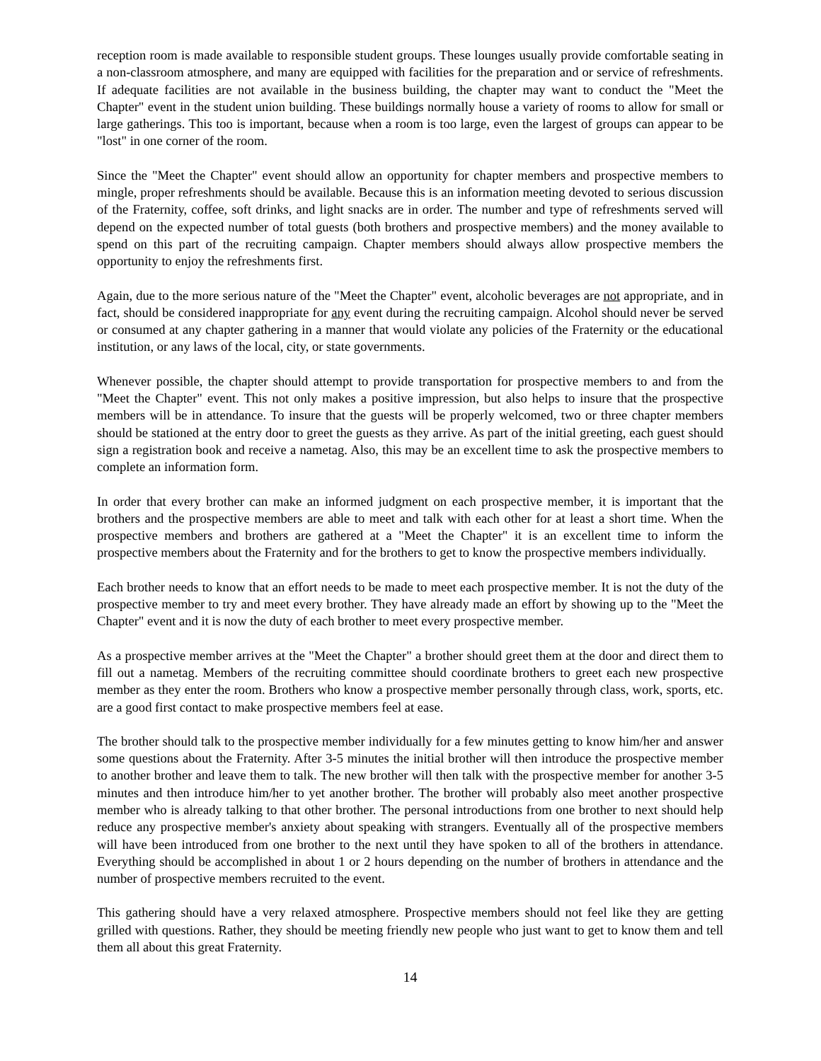reception room is made available to responsible student groups. These lounges usually provide comfortable seating in a non-classroom atmosphere, and many are equipped with facilities for the preparation and or service of refreshments. If adequate facilities are not available in the business building, the chapter may want to conduct the "Meet the Chapter" event in the student union building. These buildings normally house a variety of rooms to allow for small or large gatherings. This too is important, because when a room is too large, even the largest of groups can appear to be "lost" in one corner of the room.
Since the "Meet the Chapter" event should allow an opportunity for chapter members and prospective members to mingle, proper refreshments should be available. Because this is an information meeting devoted to serious discussion of the Fraternity, coffee, soft drinks, and light snacks are in order. The number and type of refreshments served will depend on the expected number of total guests (both brothers and prospective members) and the money available to spend on this part of the recruiting campaign. Chapter members should always allow prospective members the opportunity to enjoy the refreshments first.
Again, due to the more serious nature of the "Meet the Chapter" event, alcoholic beverages are not appropriate, and in fact, should be considered inappropriate for any event during the recruiting campaign. Alcohol should never be served or consumed at any chapter gathering in a manner that would violate any policies of the Fraternity or the educational institution, or any laws of the local, city, or state governments.
Whenever possible, the chapter should attempt to provide transportation for prospective members to and from the "Meet the Chapter" event. This not only makes a positive impression, but also helps to insure that the prospective members will be in attendance. To insure that the guests will be properly welcomed, two or three chapter members should be stationed at the entry door to greet the guests as they arrive. As part of the initial greeting, each guest should sign a registration book and receive a nametag. Also, this may be an excellent time to ask the prospective members to complete an information form.
In order that every brother can make an informed judgment on each prospective member, it is important that the brothers and the prospective members are able to meet and talk with each other for at least a short time. When the prospective members and brothers are gathered at a "Meet the Chapter" it is an excellent time to inform the prospective members about the Fraternity and for the brothers to get to know the prospective members individually.
Each brother needs to know that an effort needs to be made to meet each prospective member. It is not the duty of the prospective member to try and meet every brother. They have already made an effort by showing up to the "Meet the Chapter" event and it is now the duty of each brother to meet every prospective member.
As a prospective member arrives at the "Meet the Chapter" a brother should greet them at the door and direct them to fill out a nametag. Members of the recruiting committee should coordinate brothers to greet each new prospective member as they enter the room. Brothers who know a prospective member personally through class, work, sports, etc. are a good first contact to make prospective members feel at ease.
The brother should talk to the prospective member individually for a few minutes getting to know him/her and answer some questions about the Fraternity. After 3-5 minutes the initial brother will then introduce the prospective member to another brother and leave them to talk. The new brother will then talk with the prospective member for another 3-5 minutes and then introduce him/her to yet another brother. The brother will probably also meet another prospective member who is already talking to that other brother. The personal introductions from one brother to next should help reduce any prospective member's anxiety about speaking with strangers. Eventually all of the prospective members will have been introduced from one brother to the next until they have spoken to all of the brothers in attendance. Everything should be accomplished in about 1 or 2 hours depending on the number of brothers in attendance and the number of prospective members recruited to the event.
This gathering should have a very relaxed atmosphere. Prospective members should not feel like they are getting grilled with questions. Rather, they should be meeting friendly new people who just want to get to know them and tell them all about this great Fraternity.
14